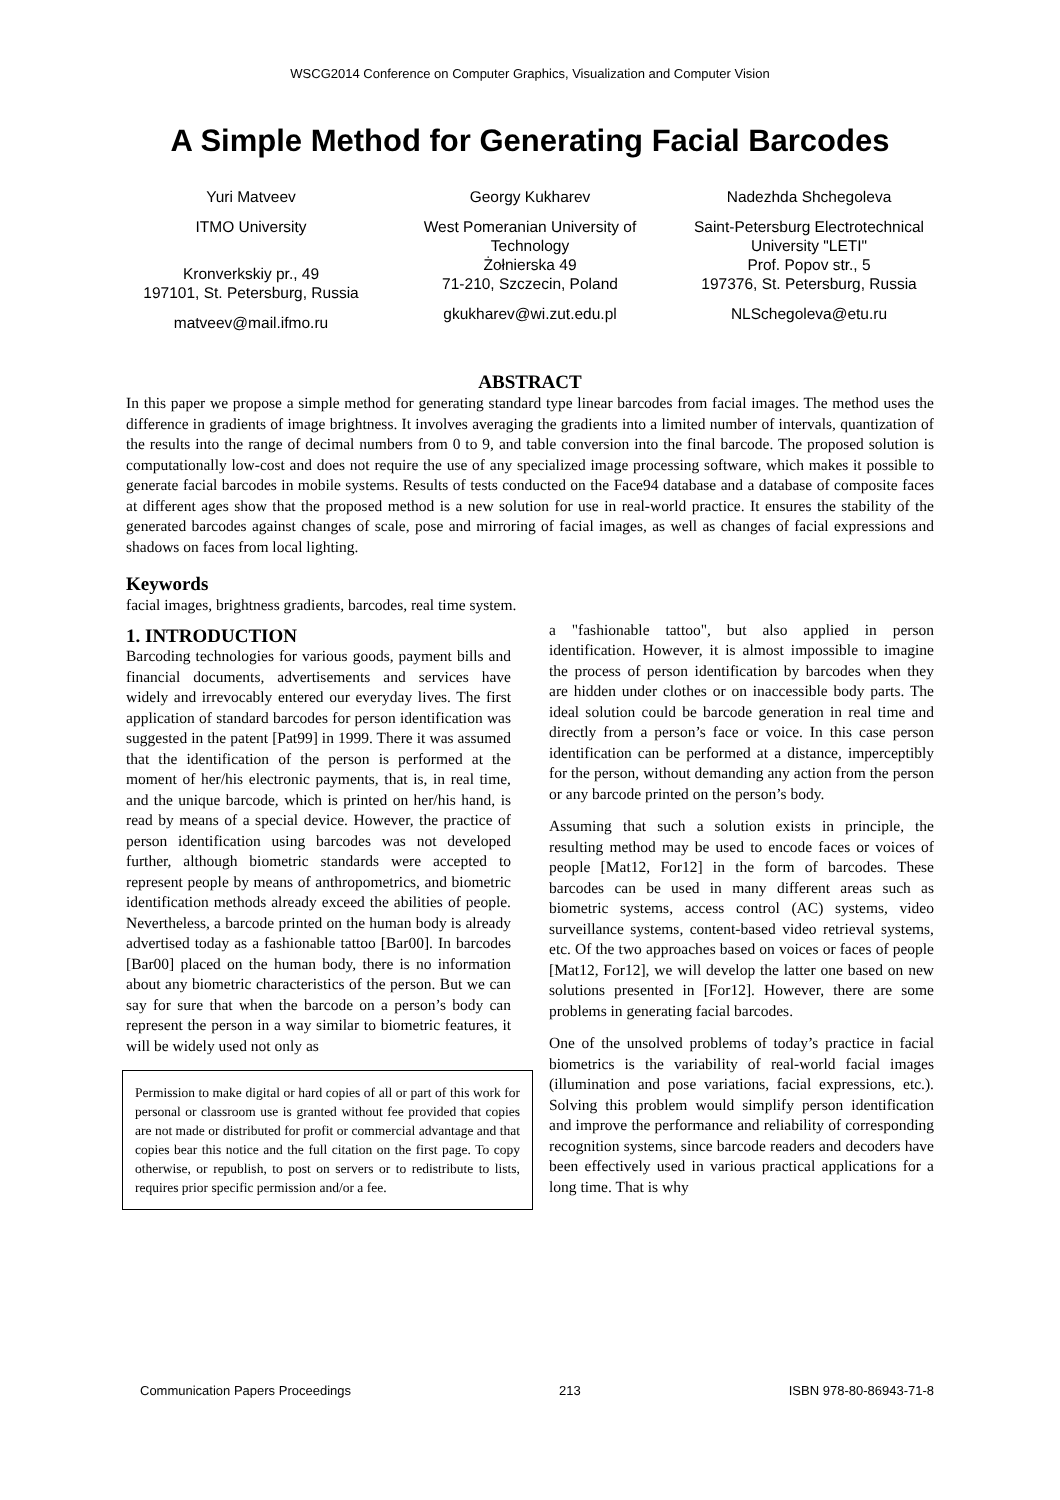WSCG2014 Conference on Computer Graphics, Visualization and Computer Vision
A Simple Method for Generating Facial Barcodes
Yuri Matveev
ITMO University
Kronverkskiy pr., 49
197101, St. Petersburg, Russia
matveev@mail.ifmo.ru
Georgy Kukharev
West Pomeranian University of Technology
Żołnierska 49
71-210, Szczecin, Poland
gkukharev@wi.zut.edu.pl
Nadezhda Shchegoleva
Saint-Petersburg Electrotechnical University "LETI"
Prof. Popov str., 5
197376, St. Petersburg, Russia
NLSchegoleva@etu.ru
ABSTRACT
In this paper we propose a simple method for generating standard type linear barcodes from facial images. The method uses the difference in gradients of image brightness. It involves averaging the gradients into a limited number of intervals, quantization of the results into the range of decimal numbers from 0 to 9, and table conversion into the final barcode. The proposed solution is computationally low-cost and does not require the use of any specialized image processing software, which makes it possible to generate facial barcodes in mobile systems. Results of tests conducted on the Face94 database and a database of composite faces at different ages show that the proposed method is a new solution for use in real-world practice. It ensures the stability of the generated barcodes against changes of scale, pose and mirroring of facial images, as well as changes of facial expressions and shadows on faces from local lighting.
Keywords
facial images, brightness gradients, barcodes, real time system.
1. INTRODUCTION
Barcoding technologies for various goods, payment bills and financial documents, advertisements and services have widely and irrevocably entered our everyday lives. The first application of standard barcodes for person identification was suggested in the patent [Pat99] in 1999. There it was assumed that the identification of the person is performed at the moment of her/his electronic payments, that is, in real time, and the unique barcode, which is printed on her/his hand, is read by means of a special device. However, the practice of person identification using barcodes was not developed further, although biometric standards were accepted to represent people by means of anthropometrics, and biometric identification methods already exceed the abilities of people. Nevertheless, a barcode printed on the human body is already advertised today as a fashionable tattoo [Bar00]. In barcodes [Bar00] placed on the human body, there is no information about any biometric characteristics of the person. But we can say for sure that when the barcode on a person’s body can represent the person in a way similar to biometric features, it will be widely used not only as
Permission to make digital or hard copies of all or part of this work for personal or classroom use is granted without fee provided that copies are not made or distributed for profit or commercial advantage and that copies bear this notice and the full citation on the first page. To copy otherwise, or republish, to post on servers or to redistribute to lists, requires prior specific permission and/or a fee.
a "fashionable tattoo", but also applied in person identification. However, it is almost impossible to imagine the process of person identification by barcodes when they are hidden under clothes or on inaccessible body parts. The ideal solution could be barcode generation in real time and directly from a person’s face or voice. In this case person identification can be performed at a distance, imperceptibly for the person, without demanding any action from the person or any barcode printed on the person’s body.
Assuming that such a solution exists in principle, the resulting method may be used to encode faces or voices of people [Mat12, For12] in the form of barcodes. These barcodes can be used in many different areas such as biometric systems, access control (AC) systems, video surveillance systems, content-based video retrieval systems, etc. Of the two approaches based on voices or faces of people [Mat12, For12], we will develop the latter one based on new solutions presented in [For12]. However, there are some problems in generating facial barcodes.
One of the unsolved problems of today’s practice in facial biometrics is the variability of real-world facial images (illumination and pose variations, facial expressions, etc.). Solving this problem would simplify person identification and improve the performance and reliability of corresponding recognition systems, since barcode readers and decoders have been effectively used in various practical applications for a long time. That is why
Communication Papers Proceedings 213 ISBN 978-80-86943-71-8